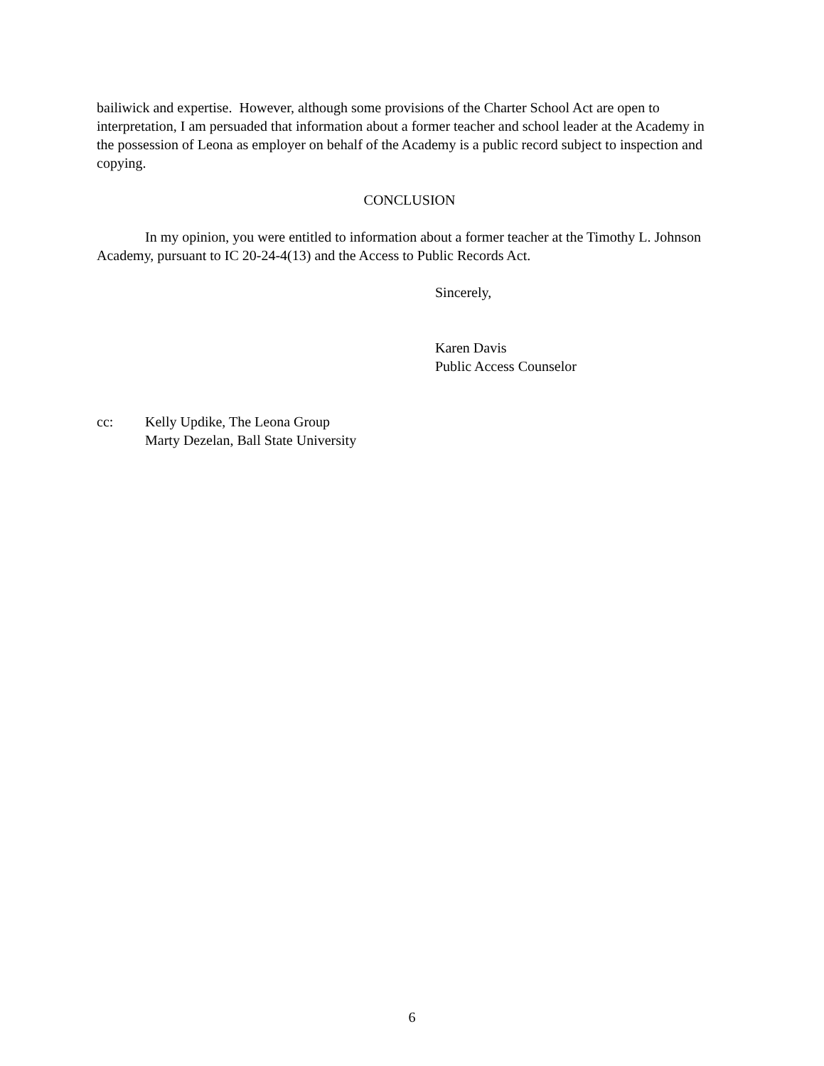bailiwick and expertise. However, although some provisions of the Charter School Act are open to interpretation, I am persuaded that information about a former teacher and school leader at the Academy in the possession of Leona as employer on behalf of the Academy is a public record subject to inspection and copying.
CONCLUSION
In my opinion, you were entitled to information about a former teacher at the Timothy L. Johnson Academy, pursuant to IC 20-24-4(13) and the Access to Public Records Act.
Sincerely,
Karen Davis
Public Access Counselor
cc: Kelly Updike, The Leona Group
Marty Dezelan, Ball State University
6